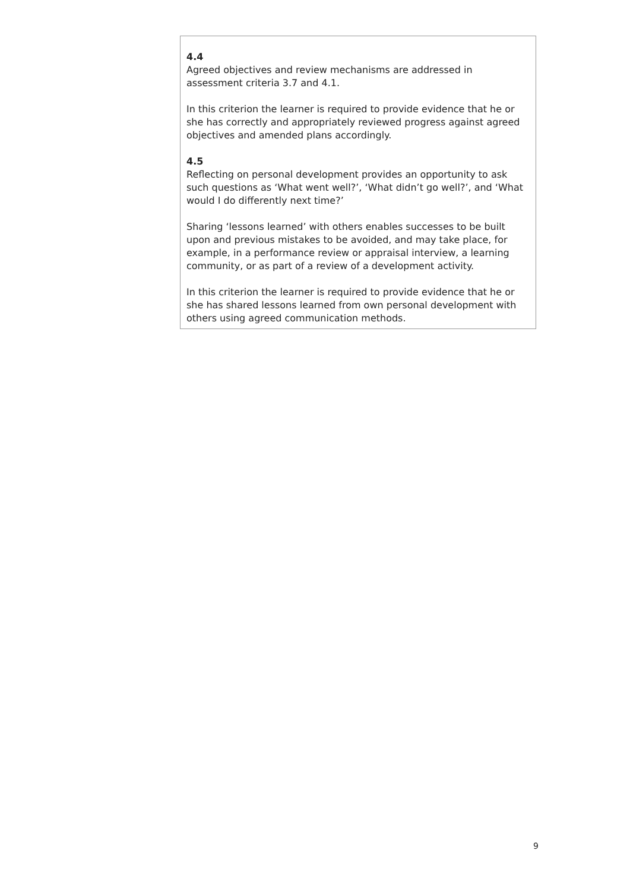4.4
Agreed objectives and review mechanisms are addressed in assessment criteria 3.7 and 4.1.
In this criterion the learner is required to provide evidence that he or she has correctly and appropriately reviewed progress against agreed objectives and amended plans accordingly.
4.5
Reflecting on personal development provides an opportunity to ask such questions as ‘What went well?’, ‘What didn’t go well?’, and ‘What would I do differently next time?’
Sharing ‘lessons learned’ with others enables successes to be built upon and previous mistakes to be avoided, and may take place, for example, in a performance review or appraisal interview, a learning community, or as part of a review of a development activity.
In this criterion the learner is required to provide evidence that he or she has shared lessons learned from own personal development with others using agreed communication methods.
9